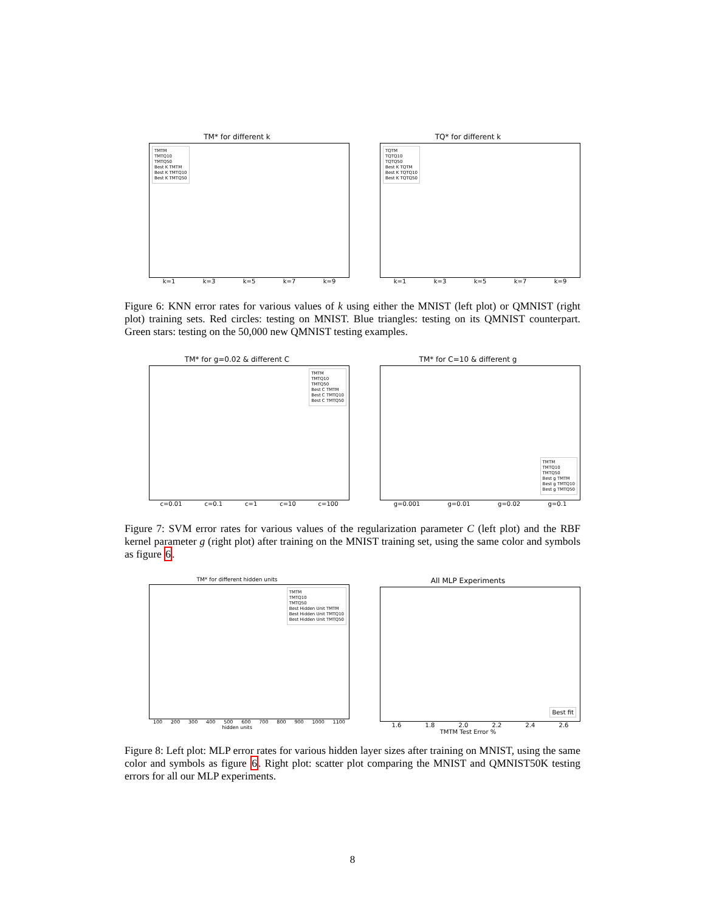TM* for different k
TMTM
TMTQ10
TMTQ50
Best K TMTM
Best K TMTQ10
Best K TMTQ50
k=1 k=3 k=5 k=7 k=9
TQ* for different k
TQTM
TQTQ10
TQTQ50
Best K TQTM
Best K TQTQ10
Best K TQTQ50
k=1 k=3 k=5 k=7 k=9
Figure 6: KNN error rates for various values of k using either the MNIST (left plot) or QMNIST (right plot) training sets. Red circles: testing on MNIST. Blue triangles: testing on its QMNIST counterpart. Green stars: testing on the 50,000 new QMNIST testing examples.
TM* for g=0.02 & different C
TMTM
TMTQ10
TMTQ50
Best C TMTM
Best C TMTQ10
Best C TMTQ50
c=0.01 c=0.1 c=1 c=10 c=100
TM* for C=10 & different g
TMTM
TMTQ10
TMTQ50
Best g TMTM
Best g TMTQ10
Best g TMTQ50
g=0.001 g=0.01 g=0.02 g=0.1
Figure 7: SVM error rates for various values of the regularization parameter C (left plot) and the RBF kernel parameter g (right plot) after training on the MNIST training set, using the same color and symbols as figure 6.
TM* for different hidden units
TMTM
TMTQ10
TMTQ50
Best Hidden Unit TMTM
Best Hidden Unit TMTQ10
Best Hidden Unit TMTQ50
100 200 300 400 500 600 700 800 900 1000 1100
hidden units
All MLP Experiments
Best fit
1.6 1.8 2.0 2.2 2.4 2.6
TMTM Test Error %
Figure 8: Left plot: MLP error rates for various hidden layer sizes after training on MNIST, using the same color and symbols as figure 6. Right plot: scatter plot comparing the MNIST and QMNIST50K testing errors for all our MLP experiments.
8